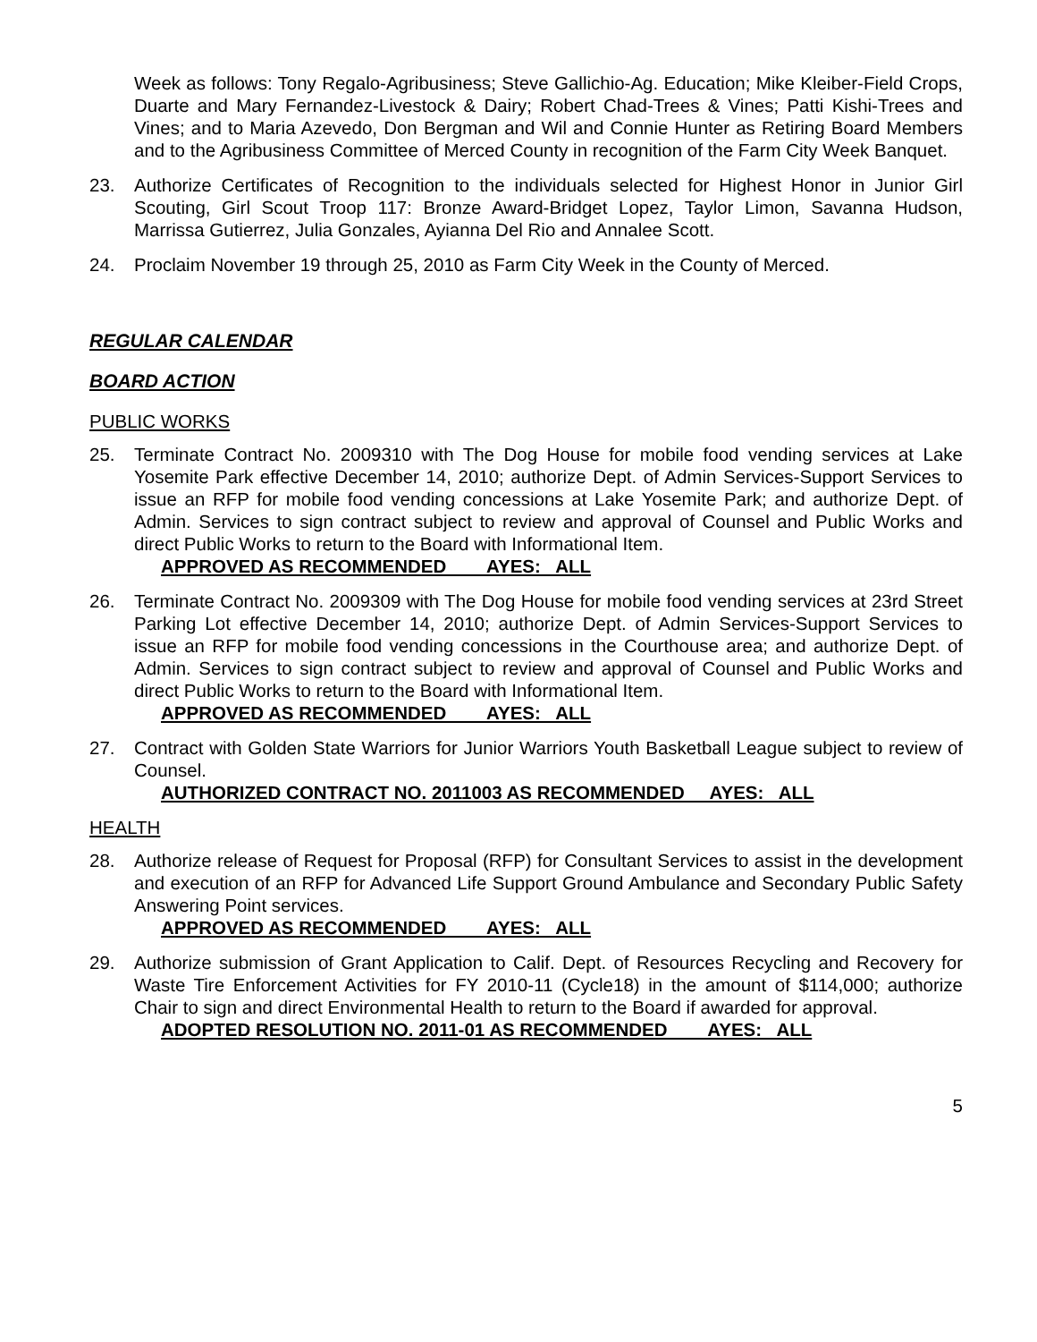Week as follows: Tony Regalo-Agribusiness; Steve Gallichio-Ag. Education; Mike Kleiber-Field Crops, Duarte and Mary Fernandez-Livestock & Dairy; Robert Chad-Trees & Vines; Patti Kishi-Trees and Vines; and to Maria Azevedo, Don Bergman and Wil and Connie Hunter as Retiring Board Members and to the Agribusiness Committee of Merced County in recognition of the Farm City Week Banquet.
23. Authorize Certificates of Recognition to the individuals selected for Highest Honor in Junior Girl Scouting, Girl Scout Troop 117: Bronze Award-Bridget Lopez, Taylor Limon, Savanna Hudson, Marrissa Gutierrez, Julia Gonzales, Ayianna Del Rio and Annalee Scott.
24. Proclaim November 19 through 25, 2010 as Farm City Week in the County of Merced.
REGULAR CALENDAR
BOARD ACTION
PUBLIC WORKS
25. Terminate Contract No. 2009310 with The Dog House for mobile food vending services at Lake Yosemite Park effective December 14, 2010; authorize Dept. of Admin Services-Support Services to issue an RFP for mobile food vending concessions at Lake Yosemite Park; and authorize Dept. of Admin. Services to sign contract subject to review and approval of Counsel and Public Works and direct Public Works to return to the Board with Informational Item.
APPROVED AS RECOMMENDED AYES: ALL
26. Terminate Contract No. 2009309 with The Dog House for mobile food vending services at 23rd Street Parking Lot effective December 14, 2010; authorize Dept. of Admin Services-Support Services to issue an RFP for mobile food vending concessions in the Courthouse area; and authorize Dept. of Admin. Services to sign contract subject to review and approval of Counsel and Public Works and direct Public Works to return to the Board with Informational Item.
APPROVED AS RECOMMENDED AYES: ALL
27. Contract with Golden State Warriors for Junior Warriors Youth Basketball League subject to review of Counsel.
AUTHORIZED CONTRACT NO. 2011003 AS RECOMMENDED AYES: ALL
HEALTH
28. Authorize release of Request for Proposal (RFP) for Consultant Services to assist in the development and execution of an RFP for Advanced Life Support Ground Ambulance and Secondary Public Safety Answering Point services.
APPROVED AS RECOMMENDED AYES: ALL
29. Authorize submission of Grant Application to Calif. Dept. of Resources Recycling and Recovery for Waste Tire Enforcement Activities for FY 2010-11 (Cycle18) in the amount of $114,000; authorize Chair to sign and direct Environmental Health to return to the Board if awarded for approval.
ADOPTED RESOLUTION NO. 2011-01 AS RECOMMENDED AYES: ALL
5